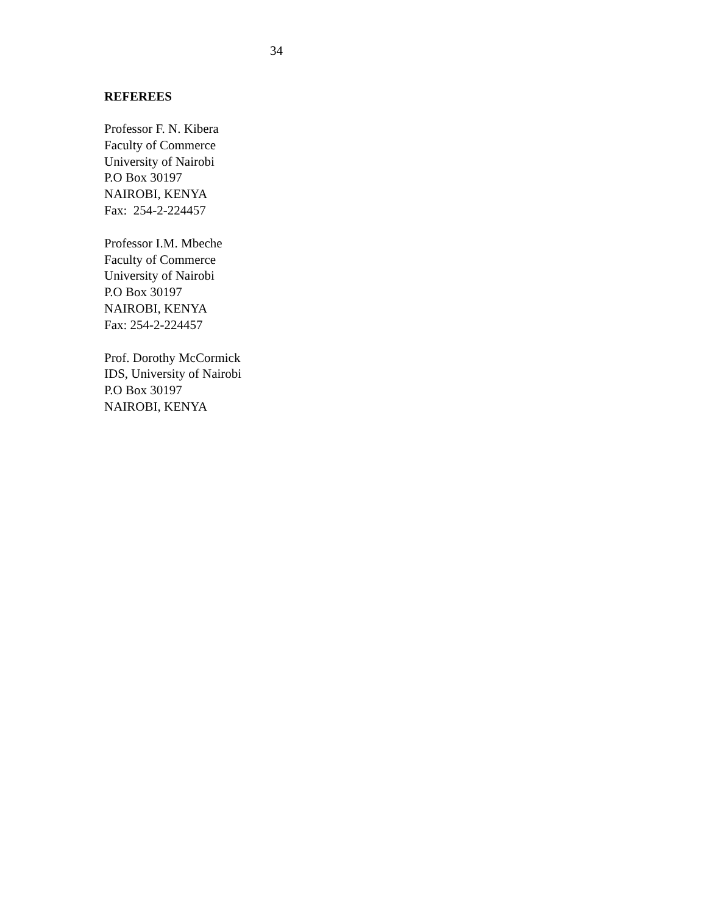34
REFEREES
Professor F. N. Kibera
Faculty of Commerce
University of Nairobi
P.O Box 30197
NAIROBI, KENYA
Fax: 254-2-224457
Professor I.M. Mbeche
Faculty of Commerce
University of Nairobi
P.O Box 30197
NAIROBI, KENYA
Fax: 254-2-224457
Prof. Dorothy McCormick
IDS, University of Nairobi
P.O Box 30197
NAIROBI, KENYA